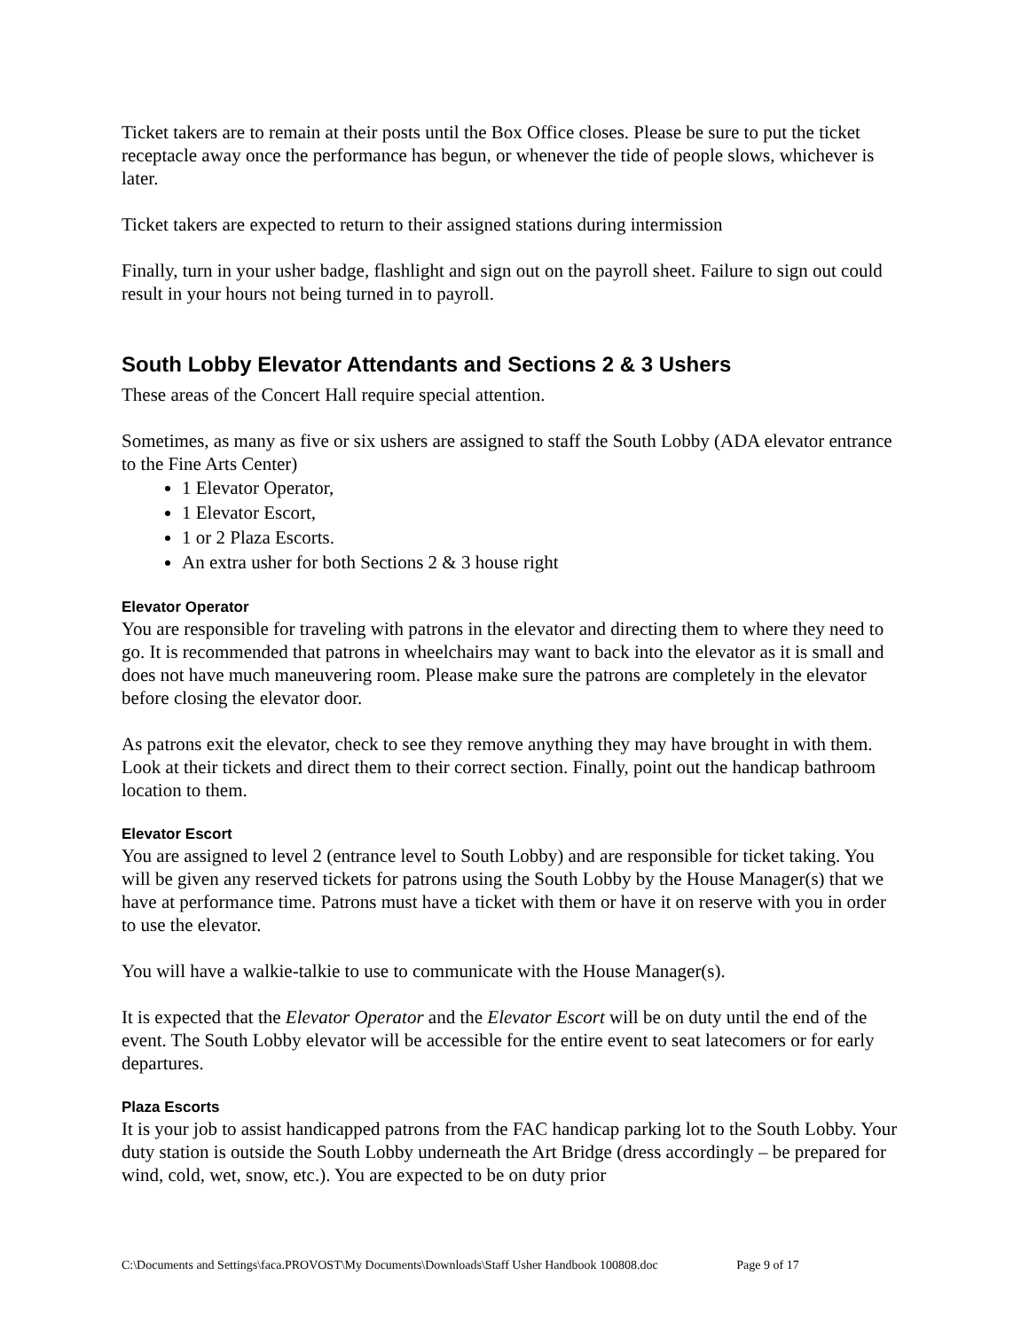Ticket takers are to remain at their posts until the Box Office closes. Please be sure to put the ticket receptacle away once the performance has begun, or whenever the tide of people slows, whichever is later.
Ticket takers are expected to return to their assigned stations during intermission
Finally, turn in your usher badge, flashlight and sign out on the payroll sheet. Failure to sign out could result in your hours not being turned in to payroll.
South Lobby Elevator Attendants and Sections 2 & 3 Ushers
These areas of the Concert Hall require special attention.
Sometimes, as many as five or six ushers are assigned to staff the South Lobby (ADA elevator entrance to the Fine Arts Center)
1 Elevator Operator,
1 Elevator Escort,
1 or 2 Plaza Escorts.
An extra usher for both Sections 2 & 3 house right
Elevator Operator
You are responsible for traveling with patrons in the elevator and directing them to where they need to go. It is recommended that patrons in wheelchairs may want to back into the elevator as it is small and does not have much maneuvering room. Please make sure the patrons are completely in the elevator before closing the elevator door.
As patrons exit the elevator, check to see they remove anything they may have brought in with them. Look at their tickets and direct them to their correct section. Finally, point out the handicap bathroom location to them.
Elevator Escort
You are assigned to level 2 (entrance level to South Lobby) and are responsible for ticket taking. You will be given any reserved tickets for patrons using the South Lobby by the House Manager(s) that we have at performance time. Patrons must have a ticket with them or have it on reserve with you in order to use the elevator.
You will have a walkie-talkie to use to communicate with the House Manager(s).
It is expected that the Elevator Operator and the Elevator Escort will be on duty until the end of the event. The South Lobby elevator will be accessible for the entire event to seat latecomers or for early departures.
Plaza Escorts
It is your job to assist handicapped patrons from the FAC handicap parking lot to the South Lobby. Your duty station is outside the South Lobby underneath the Art Bridge (dress accordingly – be prepared for wind, cold, wet, snow, etc.). You are expected to be on duty prior
C:\Documents and Settings\faca.PROVOST\My Documents\Downloads\Staff Usher Handbook 100808.doc Page 9 of 17